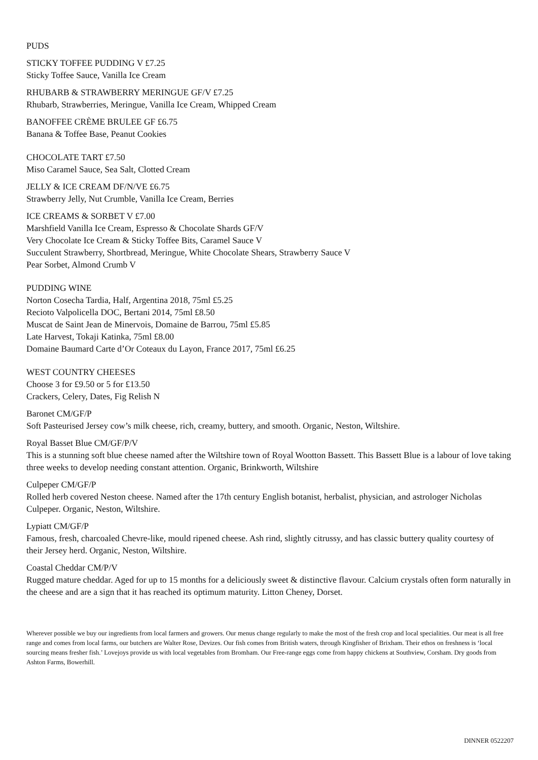PUDS
STICKY TOFFEE PUDDING V £7.25
Sticky Toffee Sauce, Vanilla Ice Cream
RHUBARB & STRAWBERRY MERINGUE GF/V £7.25
Rhubarb, Strawberries, Meringue, Vanilla Ice Cream, Whipped Cream
BANOFFEE CRÈME BRULEE GF £6.75
Banana & Toffee Base, Peanut Cookies
CHOCOLATE TART £7.50
Miso Caramel Sauce, Sea Salt, Clotted Cream
JELLY & ICE CREAM DF/N/VE £6.75
Strawberry Jelly, Nut Crumble, Vanilla Ice Cream, Berries
ICE CREAMS & SORBET V £7.00
Marshfield Vanilla Ice Cream, Espresso & Chocolate Shards GF/V
Very Chocolate Ice Cream & Sticky Toffee Bits, Caramel Sauce V
Succulent Strawberry, Shortbread, Meringue, White Chocolate Shears, Strawberry Sauce V
Pear Sorbet, Almond Crumb V
PUDDING WINE
Norton Cosecha Tardia, Half, Argentina 2018, 75ml £5.25
Recioto Valpolicella DOC, Bertani 2014, 75ml £8.50
Muscat de Saint Jean de Minervois, Domaine de Barrou, 75ml £5.85
Late Harvest, Tokaji Katinka, 75ml £8.00
Domaine Baumard Carte d’Or Coteaux du Layon, France 2017, 75ml £6.25
WEST COUNTRY CHEESES
Choose 3 for £9.50 or 5 for £13.50
Crackers, Celery, Dates, Fig Relish N
Baronet CM/GF/P
Soft Pasteurised Jersey cow’s milk cheese, rich, creamy, buttery, and smooth. Organic, Neston, Wiltshire.
Royal Basset Blue CM/GF/P/V
This is a stunning soft blue cheese named after the Wiltshire town of Royal Wootton Bassett. This Bassett Blue is a labour of love taking three weeks to develop needing constant attention. Organic, Brinkworth, Wiltshire
Culpeper CM/GF/P
Rolled herb covered Neston cheese. Named after the 17th century English botanist, herbalist, physician, and astrologer Nicholas Culpeper. Organic, Neston, Wiltshire.
Lypiatt CM/GF/P
Famous, fresh, charcoaled Chevre-like, mould ripened cheese. Ash rind, slightly citrussy, and has classic buttery quality courtesy of their Jersey herd. Organic, Neston, Wiltshire.
Coastal Cheddar CM/P/V
Rugged mature cheddar. Aged for up to 15 months for a deliciously sweet & distinctive flavour. Calcium crystals often form naturally in the cheese and are a sign that it has reached its optimum maturity. Litton Cheney, Dorset.
Wherever possible we buy our ingredients from local farmers and growers. Our menus change regularly to make the most of the fresh crop and local specialities. Our meat is all free range and comes from local farms, our butchers are Walter Rose, Devizes. Our fish comes from British waters, through Kingfisher of Brixham. Their ethos on freshness is ‘local sourcing means fresher fish.’ Lovejoys provide us with local vegetables from Bromham. Our Free-range eggs come from happy chickens at Southview, Corsham. Dry goods from Ashton Farms, Bowerhill.
DINNER 0522207